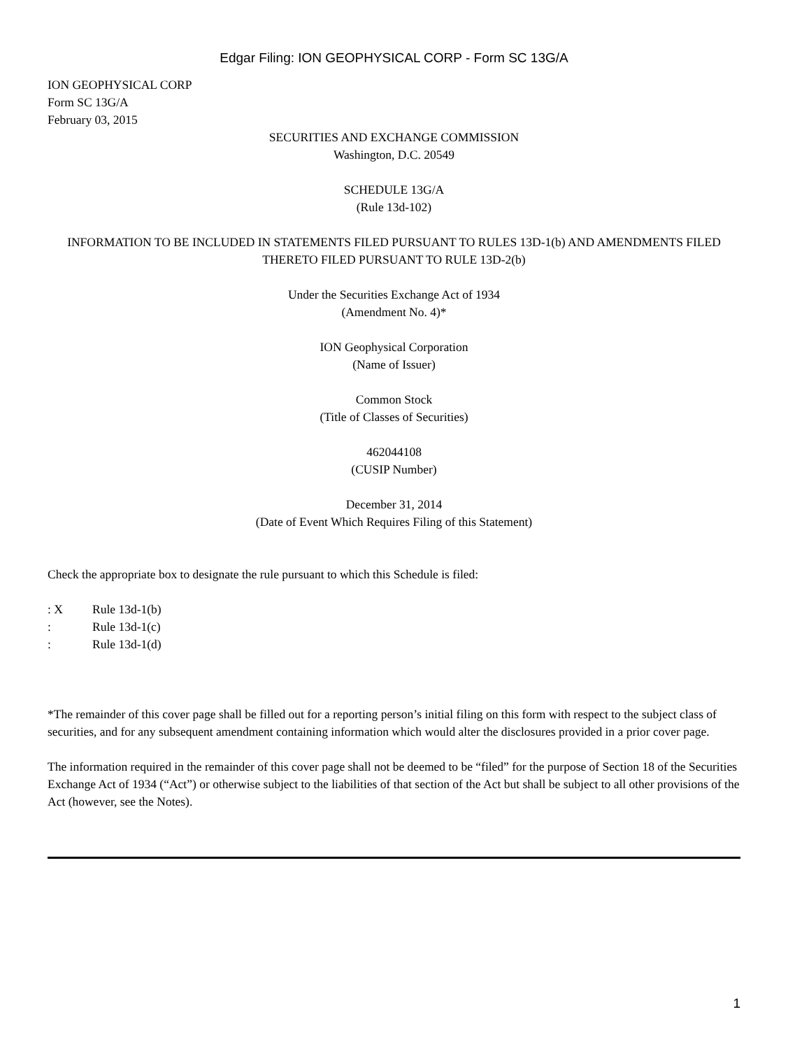Edgar Filing: ION GEOPHYSICAL CORP - Form SC 13G/A
ION GEOPHYSICAL CORP
Form SC 13G/A
February 03, 2015
SECURITIES AND EXCHANGE COMMISSION
Washington, D.C. 20549
SCHEDULE 13G/A
(Rule 13d-102)
INFORMATION TO BE INCLUDED IN STATEMENTS FILED PURSUANT TO RULES 13D-1(b) AND AMENDMENTS FILED THERETO FILED PURSUANT TO RULE 13D-2(b)
Under the Securities Exchange Act of 1934
(Amendment No. 4)*
ION Geophysical Corporation
(Name of Issuer)
Common Stock
(Title of Classes of Securities)
462044108
(CUSIP Number)
December 31, 2014
(Date of Event Which Requires Filing of this Statement)
Check the appropriate box to designate the rule pursuant to which this Schedule is filed:
: X Rule 13d-1(b)
: Rule 13d-1(c)
: Rule 13d-1(d)
*The remainder of this cover page shall be filled out for a reporting person’s initial filing on this form with respect to the subject class of securities, and for any subsequent amendment containing information which would alter the disclosures provided in a prior cover page.
The information required in the remainder of this cover page shall not be deemed to be “filed” for the purpose of Section 18 of the Securities Exchange Act of 1934 (“Act”) or otherwise subject to the liabilities of that section of the Act but shall be subject to all other provisions of the Act (however, see the Notes).
1